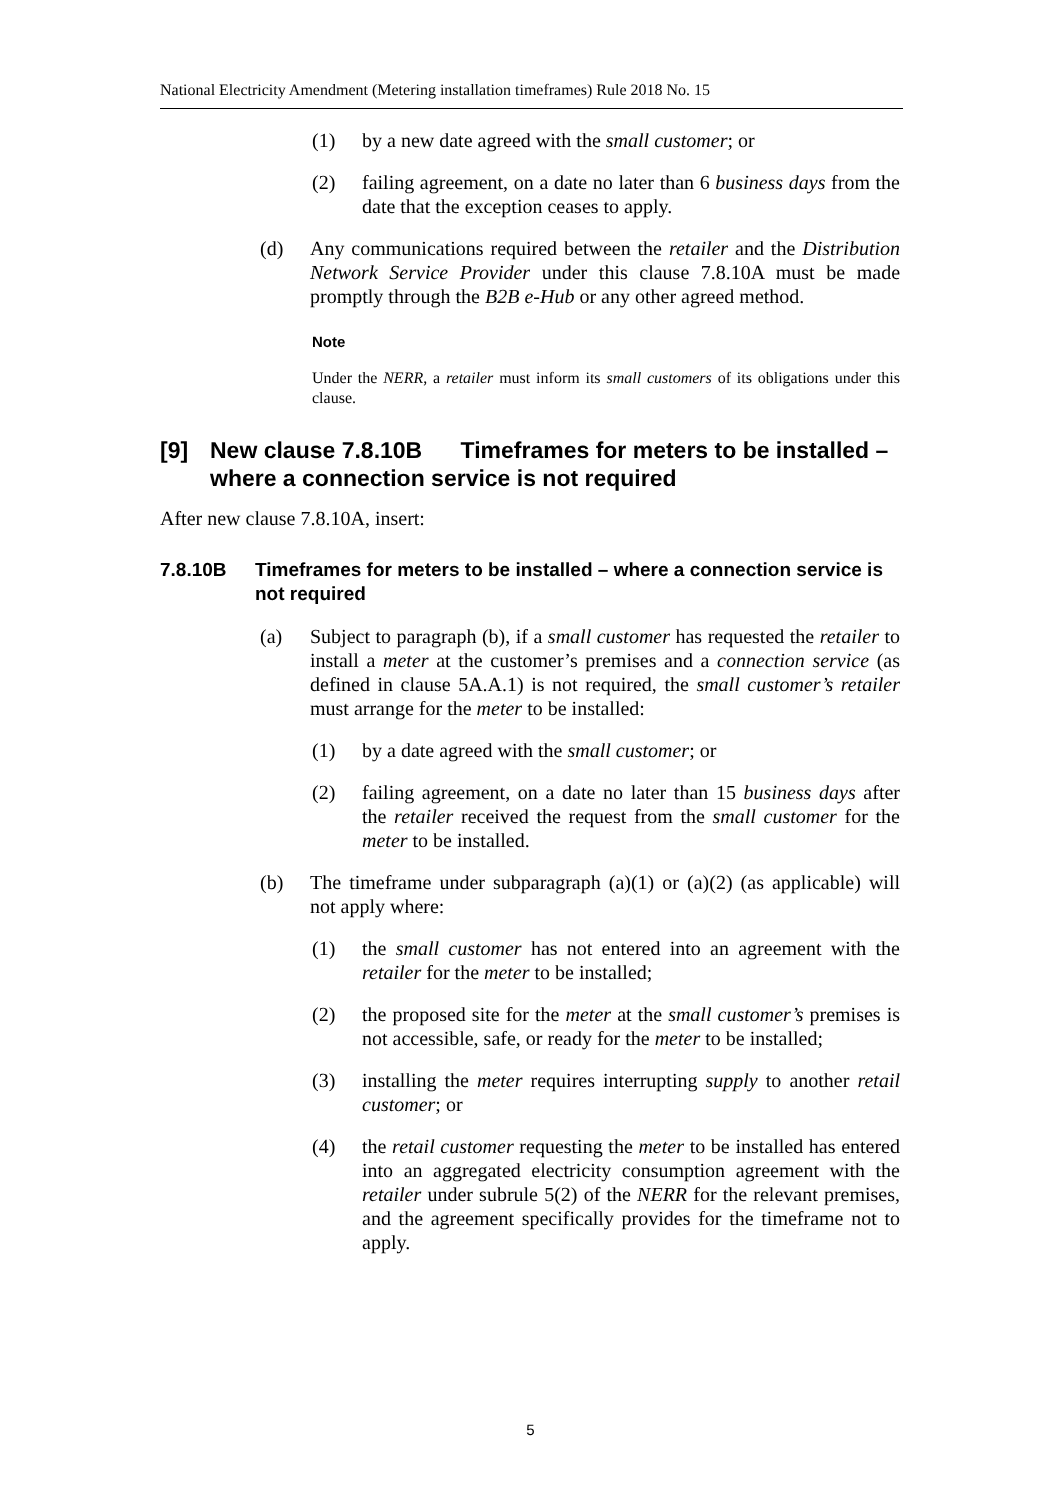National Electricity Amendment (Metering installation timeframes) Rule 2018 No. 15
(1) by a new date agreed with the small customer; or
(2) failing agreement, on a date no later than 6 business days from the date that the exception ceases to apply.
(d) Any communications required between the retailer and the Distribution Network Service Provider under this clause 7.8.10A must be made promptly through the B2B e-Hub or any other agreed method.
Note
Under the NERR, a retailer must inform its small customers of its obligations under this clause.
[9] New clause 7.8.10B Timeframes for meters to be installed – where a connection service is not required
After new clause 7.8.10A, insert:
7.8.10B Timeframes for meters to be installed – where a connection service is not required
(a) Subject to paragraph (b), if a small customer has requested the retailer to install a meter at the customer’s premises and a connection service (as defined in clause 5A.A.1) is not required, the small customer’s retailer must arrange for the meter to be installed:
(1) by a date agreed with the small customer; or
(2) failing agreement, on a date no later than 15 business days after the retailer received the request from the small customer for the meter to be installed.
(b) The timeframe under subparagraph (a)(1) or (a)(2) (as applicable) will not apply where:
(1) the small customer has not entered into an agreement with the retailer for the meter to be installed;
(2) the proposed site for the meter at the small customer’s premises is not accessible, safe, or ready for the meter to be installed;
(3) installing the meter requires interrupting supply to another retail customer; or
(4) the retail customer requesting the meter to be installed has entered into an aggregated electricity consumption agreement with the retailer under subrule 5(2) of the NERR for the relevant premises, and the agreement specifically provides for the timeframe not to apply.
5